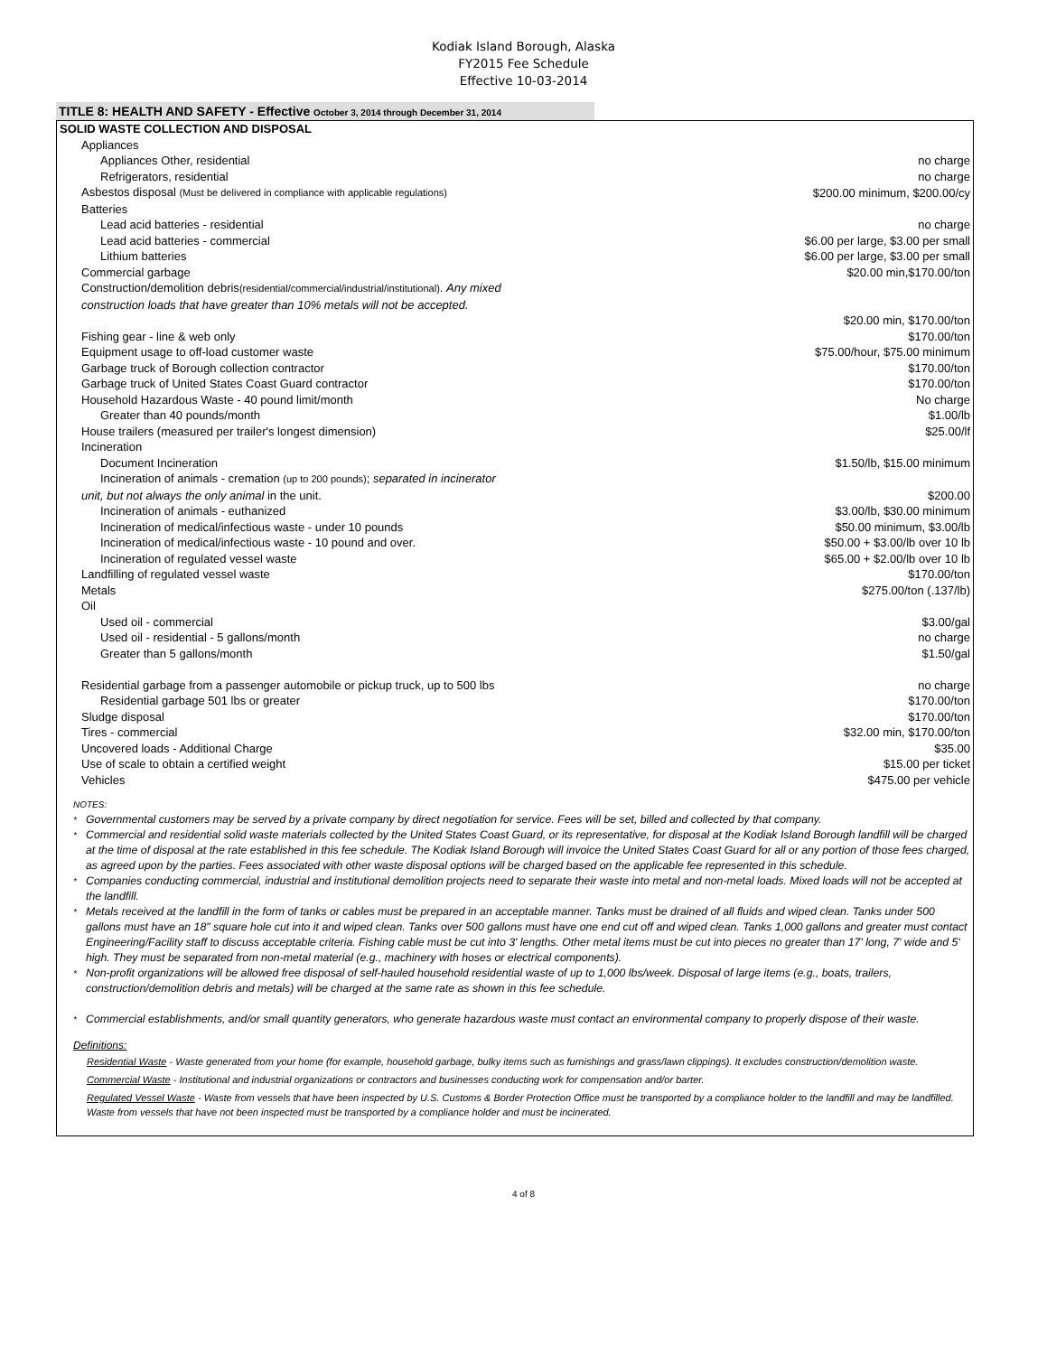Kodiak Island Borough, Alaska
FY2015 Fee Schedule
Effective 10-03-2014
TITLE 8: HEALTH AND SAFETY - Effective October 3, 2014 through December 31, 2014
| SOLID WASTE COLLECTION AND DISPOSAL | |
| Appliances | |
| Appliances Other, residential | no charge |
| Refrigerators, residential | no charge |
| Asbestos disposal (Must be delivered in compliance with applicable regulations) | $200.00 minimum, $200.00/cy |
| Batteries | |
| Lead acid batteries - residential | no charge |
| Lead acid batteries - commercial | $6.00 per large, $3.00 per small |
| Lithium batteries | $6.00 per large, $3.00 per small |
| Commercial garbage | $20.00 min,$170.00/ton |
| Construction/demolition debris (residential/commercial/industrial/institutional) . Any mixed construction loads that have greater than 10% metals will not be accepted. | $20.00 min, $170.00/ton |
| Fishing gear - line & web only | $170.00/ton |
| Equipment usage to off-load customer waste | $75.00/hour, $75.00 minimum |
| Garbage truck of Borough collection contractor | $170.00/ton |
| Garbage truck of United States Coast Guard contractor | $170.00/ton |
| Household Hazardous Waste - 40 pound limit/month | No charge |
| Greater than 40 pounds/month | $1.00/lb |
| House trailers (measured per trailer's longest dimension) | $25.00/lf |
| Incineration | |
| Document Incineration | $1.50/lb, $15.00 minimum |
| Incineration of animals - cremation (up to 200 pounds) ; separated in incinerator | |
| unit, but not always the only animal in the unit. | $200.00 |
| Incineration of animals - euthanized | $3.00/lb, $30.00 minimum |
| Incineration of medical/infectious waste - under 10 pounds | $50.00 minimum, $3.00/lb |
| Incineration of medical/infectious waste - 10 pound and over. | $50.00 + $3.00/lb over 10 lb |
| Incineration of regulated vessel waste | $65.00 + $2.00/lb over 10 lb |
| Landfilling of regulated vessel waste | $170.00/ton |
| Metals | $275.00/ton (.137/lb) |
| Oil | |
| Used oil - commercial | $3.00/gal |
| Used oil - residential - 5 gallons/month | no charge |
| Greater than 5 gallons/month | $1.50/gal |
| Residential garbage from a passenger automobile or pickup truck, up to 500 lbs | no charge |
| Residential garbage 501 lbs or greater | $170.00/ton |
| Sludge disposal | $170.00/ton |
| Tires - commercial | $32.00 min, $170.00/ton |
| Uncovered loads - Additional Charge | $35.00 |
| Use of scale to obtain a certified weight | $15.00 per ticket |
| Vehicles | $475.00 per vehicle |
NOTES:
<sup>*</sup> Governmental customers may be served by a private company by direct negotiation for service. Fees will be set, billed and collected by that company.
<sup>*</sup> Commercial and residential solid waste materials collected by the United States Coast Guard, or its representative, for disposal at the Kodiak Island Borough landfill will be charged at the time of disposal at the rate established in this fee schedule. The Kodiak Island Borough will invoice the United States Coast Guard for all or any portion of those fees charged, as agreed upon by the parties. Fees associated with other waste disposal options will be charged based on the applicable fee represented in this schedule.
<sup>*</sup> Companies conducting commercial, industrial and institutional demolition projects need to separate their waste into metal and non-metal loads. Mixed loads will not be accepted at the landfill.
<sup>*</sup> Metals received at the landfill in the form of tanks or cables must be prepared in an acceptable manner. Tanks must be drained of all fluids and wiped clean. Tanks under 500 gallons must have an 18" square hole cut into it and wiped clean. Tanks over 500 gallons must have one end cut off and wiped clean. Tanks 1,000 gallons and greater must contact Engineering/Facility staff to discuss acceptable criteria. Fishing cable must be cut into 3' lengths. Other metal items must be cut into pieces no greater than 17' long, 7' wide and 5' high. They must be separated from non-metal material (e.g., machinery with hoses or electrical components).
<sup>*</sup> Non-profit organizations will be allowed free disposal of self-hauled household residential waste of up to 1,000 lbs/week. Disposal of large items (e.g., boats, trailers, construction/demolition debris and metals) will be charged at the same rate as shown in this fee schedule.
<sup>*</sup> Commercial establishments, and/or small quantity generators, who generate hazardous waste must contact an environmental company to properly dispose of their waste.
Definitions:
Residential Waste - Waste generated from your home (for example, household garbage, bulky items such as furnishings and grass/lawn clippings). It excludes construction/demolition waste.
Commercial Waste - Institutional and industrial organizations or contractors and businesses conducting work for compensation and/or barter.
Regulated Vessel Waste - Waste from vessels that have been inspected by U.S. Customs & Border Protection Office must be transported by a compliance holder to the landfill and may be landfilled. Waste from vessels that have not been inspected must be transported by a compliance holder and must be incinerated.
4 of 8